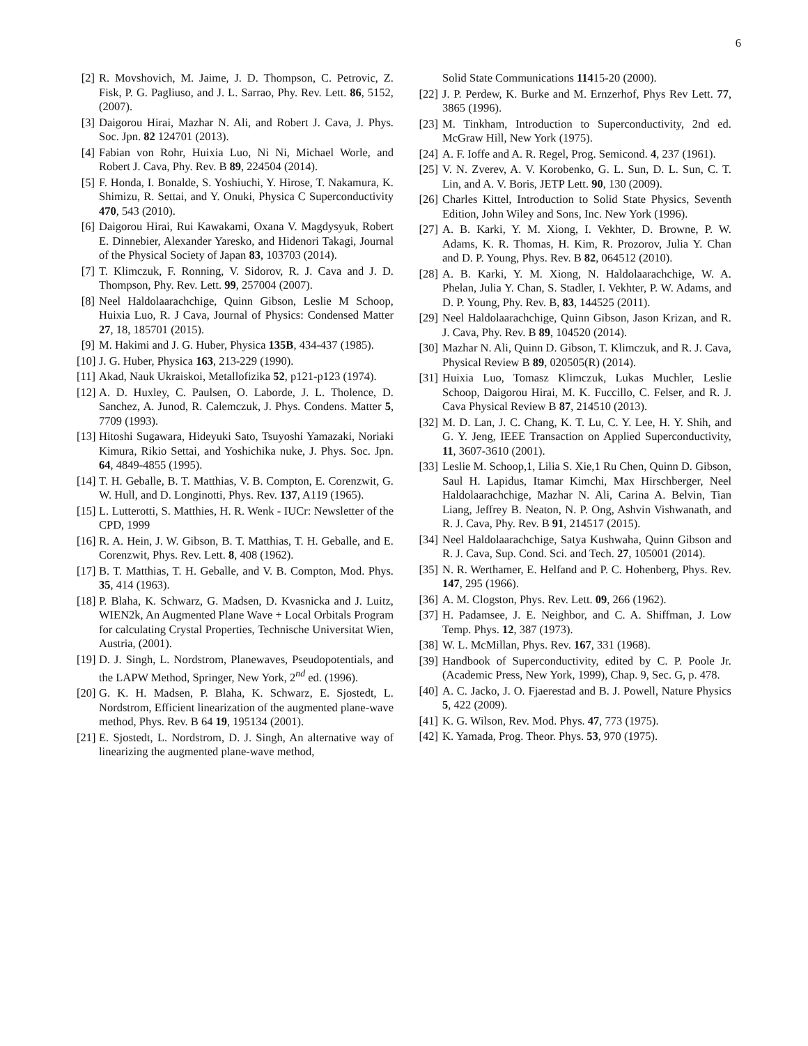6
[2] R. Movshovich, M. Jaime, J. D. Thompson, C. Petrovic, Z. Fisk, P. G. Pagliuso, and J. L. Sarrao, Phy. Rev. Lett. 86, 5152, (2007).
[3] Daigorou Hirai, Mazhar N. Ali, and Robert J. Cava, J. Phys. Soc. Jpn. 82 124701 (2013).
[4] Fabian von Rohr, Huixia Luo, Ni Ni, Michael Worle, and Robert J. Cava, Phy. Rev. B 89, 224504 (2014).
[5] F. Honda, I. Bonalde, S. Yoshiuchi, Y. Hirose, T. Nakamura, K. Shimizu, R. Settai, and Y. Onuki, Physica C Superconductivity 470, 543 (2010).
[6] Daigorou Hirai, Rui Kawakami, Oxana V. Magdysyuk, Robert E. Dinnebier, Alexander Yaresko, and Hidenori Takagi, Journal of the Physical Society of Japan 83, 103703 (2014).
[7] T. Klimczuk, F. Ronning, V. Sidorov, R. J. Cava and J. D. Thompson, Phy. Rev. Lett. 99, 257004 (2007).
[8] Neel Haldolaarachchige, Quinn Gibson, Leslie M Schoop, Huixia Luo, R. J Cava, Journal of Physics: Condensed Matter 27, 18, 185701 (2015).
[9] M. Hakimi and J. G. Huber, Physica 135B, 434-437 (1985).
[10] J. G. Huber, Physica 163, 213-229 (1990).
[11] Akad, Nauk Ukraiskoi, Metallofizika 52, p121-p123 (1974).
[12] A. D. Huxley, C. Paulsen, O. Laborde, J. L. Tholence, D. Sanchez, A. Junod, R. Calemczuk, J. Phys. Condens. Matter 5, 7709 (1993).
[13] Hitoshi Sugawara, Hideyuki Sato, Tsuyoshi Yamazaki, Noriaki Kimura, Rikio Settai, and Yoshichika nuke, J. Phys. Soc. Jpn. 64, 4849-4855 (1995).
[14] T. H. Geballe, B. T. Matthias, V. B. Compton, E. Corenzwit, G. W. Hull, and D. Longinotti, Phys. Rev. 137, A119 (1965).
[15] L. Lutterotti, S. Matthies, H. R. Wenk - IUCr: Newsletter of the CPD, 1999
[16] R. A. Hein, J. W. Gibson, B. T. Matthias, T. H. Geballe, and E. Corenzwit, Phys. Rev. Lett. 8, 408 (1962).
[17] B. T. Matthias, T. H. Geballe, and V. B. Compton, Mod. Phys. 35, 414 (1963).
[18] P. Blaha, K. Schwarz, G. Madsen, D. Kvasnicka and J. Luitz, WIEN2k, An Augmented Plane Wave + Local Orbitals Program for calculating Crystal Properties, Technische Universitat Wien, Austria, (2001).
[19] D. J. Singh, L. Nordstrom, Planewaves, Pseudopotentials, and the LAPW Method, Springer, New York, 2<sup>nd</sup> ed. (1996).
[20] G. K. H. Madsen, P. Blaha, K. Schwarz, E. Sjostedt, L. Nordstrom, Efficient linearization of the augmented plane-wave method, Phys. Rev. B 64 19, 195134 (2001).
[21] E. Sjostedt, L. Nordstrom, D. J. Singh, An alternative way of linearizing the augmented plane-wave method,
Solid State Communications 11415-20 (2000).
[22] J. P. Perdew, K. Burke and M. Ernzerhof, Phys Rev Lett. 77, 3865 (1996).
[23] M. Tinkham, Introduction to Superconductivity, 2nd ed. McGraw Hill, New York (1975).
[24] A. F. Ioffe and A. R. Regel, Prog. Semicond. 4, 237 (1961).
[25] V. N. Zverev, A. V. Korobenko, G. L. Sun, D. L. Sun, C. T. Lin, and A. V. Boris, JETP Lett. 90, 130 (2009).
[26] Charles Kittel, Introduction to Solid State Physics, Seventh Edition, John Wiley and Sons, Inc. New York (1996).
[27] A. B. Karki, Y. M. Xiong, I. Vekhter, D. Browne, P. W. Adams, K. R. Thomas, H. Kim, R. Prozorov, Julia Y. Chan and D. P. Young, Phys. Rev. B 82, 064512 (2010).
[28] A. B. Karki, Y. M. Xiong, N. Haldolaarachchige, W. A. Phelan, Julia Y. Chan, S. Stadler, I. Vekhter, P. W. Adams, and D. P. Young, Phy. Rev. B, 83, 144525 (2011).
[29] Neel Haldolaarachchige, Quinn Gibson, Jason Krizan, and R. J. Cava, Phy. Rev. B 89, 104520 (2014).
[30] Mazhar N. Ali, Quinn D. Gibson, T. Klimczuk, and R. J. Cava, Physical Review B 89, 020505(R) (2014).
[31] Huixia Luo, Tomasz Klimczuk, Lukas Muchler, Leslie Schoop, Daigorou Hirai, M. K. Fuccillo, C. Felser, and R. J. Cava Physical Review B 87, 214510 (2013).
[32] M. D. Lan, J. C. Chang, K. T. Lu, C. Y. Lee, H. Y. Shih, and G. Y. Jeng, IEEE Transaction on Applied Superconductivity, 11, 3607-3610 (2001).
[33] Leslie M. Schoop,1, Lilia S. Xie,1 Ru Chen, Quinn D. Gibson, Saul H. Lapidus, Itamar Kimchi, Max Hirschberger, Neel Haldolaarachchige, Mazhar N. Ali, Carina A. Belvin, Tian Liang, Jeffrey B. Neaton, N. P. Ong, Ashvin Vishwanath, and R. J. Cava, Phy. Rev. B 91, 214517 (2015).
[34] Neel Haldolaarachchige, Satya Kushwaha, Quinn Gibson and R. J. Cava, Sup. Cond. Sci. and Tech. 27, 105001 (2014).
[35] N. R. Werthamer, E. Helfand and P. C. Hohenberg, Phys. Rev. 147, 295 (1966).
[36] A. M. Clogston, Phys. Rev. Lett. 09, 266 (1962).
[37] H. Padamsee, J. E. Neighbor, and C. A. Shiffman, J. Low Temp. Phys. 12, 387 (1973).
[38] W. L. McMillan, Phys. Rev. 167, 331 (1968).
[39] Handbook of Superconductivity, edited by C. P. Poole Jr. (Academic Press, New York, 1999), Chap. 9, Sec. G, p. 478.
[40] A. C. Jacko, J. O. Fjaerestad and B. J. Powell, Nature Physics 5, 422 (2009).
[41] K. G. Wilson, Rev. Mod. Phys. 47, 773 (1975).
[42] K. Yamada, Prog. Theor. Phys. 53, 970 (1975).